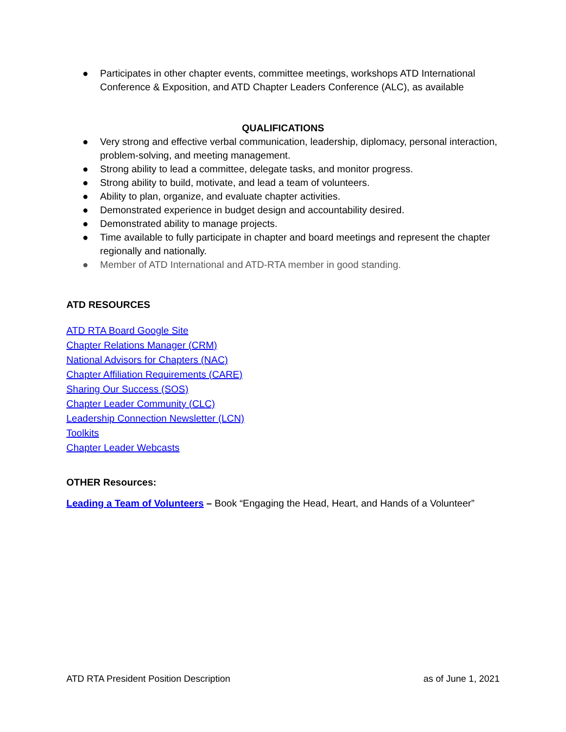● Participates in other chapter events, committee meetings, workshops ATD International Conference & Exposition, and ATD Chapter Leaders Conference (ALC), as available
QUALIFICATIONS
● Very strong and effective verbal communication, leadership, diplomacy, personal interaction, problem-solving, and meeting management.
● Strong ability to lead a committee, delegate tasks, and monitor progress.
● Strong ability to build, motivate, and lead a team of volunteers.
● Ability to plan, organize, and evaluate chapter activities.
● Demonstrated experience in budget design and accountability desired.
● Demonstrated ability to manage projects.
● Time available to fully participate in chapter and board meetings and represent the chapter regionally and nationally.
● Member of ATD International and ATD-RTA member in good standing.
ATD RESOURCES
ATD RTA Board Google Site
Chapter Relations Manager (CRM)
National Advisors for Chapters (NAC)
Chapter Affiliation Requirements (CARE)
Sharing Our Success (SOS)
Chapter Leader Community (CLC)
Leadership Connection Newsletter (LCN)
Toolkits
Chapter Leader Webcasts
OTHER Resources:
Leading a Team of Volunteers – Book “Engaging the Head, Heart, and Hands of a Volunteer”
ATD RTA President Position Description as of June 1, 2021